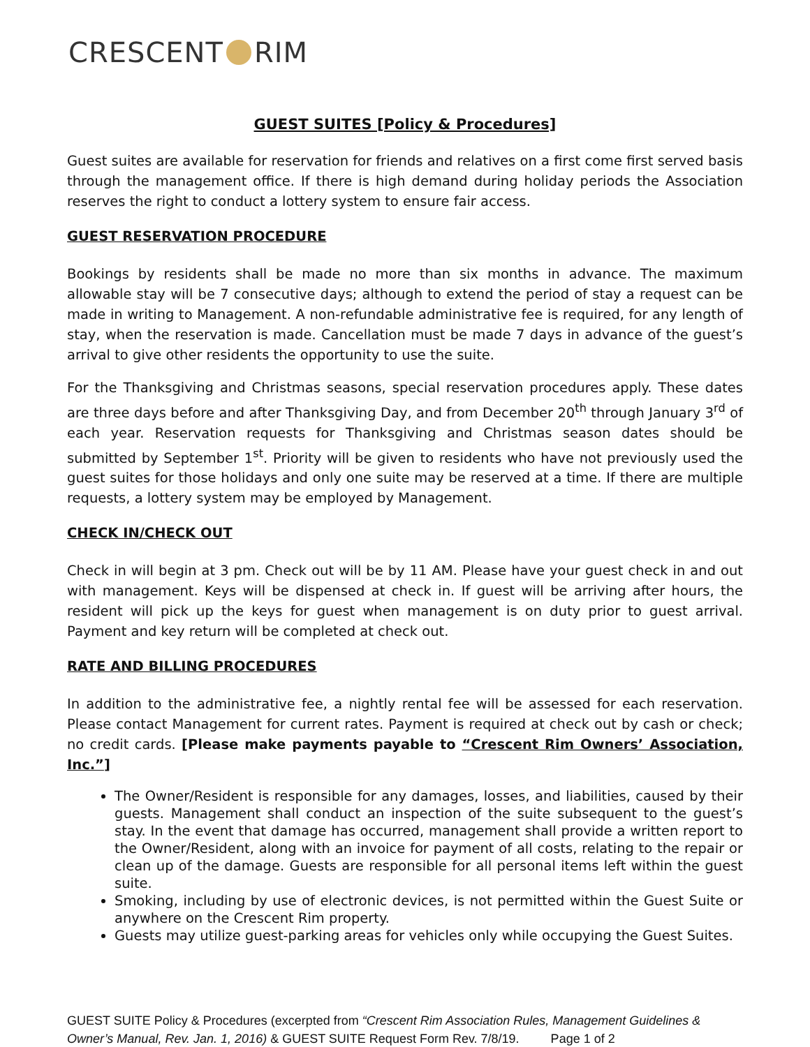CRESCENT RIM
GUEST SUITES [Policy & Procedures]
Guest suites are available for reservation for friends and relatives on a first come first served basis through the management office. If there is high demand during holiday periods the Association reserves the right to conduct a lottery system to ensure fair access.
GUEST RESERVATION PROCEDURE
Bookings by residents shall be made no more than six months in advance. The maximum allowable stay will be 7 consecutive days; although to extend the period of stay a request can be made in writing to Management. A non-refundable administrative fee is required, for any length of stay, when the reservation is made. Cancellation must be made 7 days in advance of the guest’s arrival to give other residents the opportunity to use the suite.
For the Thanksgiving and Christmas seasons, special reservation procedures apply. These dates are three days before and after Thanksgiving Day, and from December 20<sup>th</sup> through January 3<sup>rd</sup> of each year. Reservation requests for Thanksgiving and Christmas season dates should be submitted by September 1<sup>st</sup>. Priority will be given to residents who have not previously used the guest suites for those holidays and only one suite may be reserved at a time. If there are multiple requests, a lottery system may be employed by Management.
CHECK IN/CHECK OUT
Check in will begin at 3 pm. Check out will be by 11 AM. Please have your guest check in and out with management. Keys will be dispensed at check in. If guest will be arriving after hours, the resident will pick up the keys for guest when management is on duty prior to guest arrival. Payment and key return will be completed at check out.
RATE AND BILLING PROCEDURES
In addition to the administrative fee, a nightly rental fee will be assessed for each reservation. Please contact Management for current rates. Payment is required at check out by cash or check; no credit cards. [Please make payments payable to “Crescent Rim Owners’ Association, Inc.”]
The Owner/Resident is responsible for any damages, losses, and liabilities, caused by their guests. Management shall conduct an inspection of the suite subsequent to the guest’s stay. In the event that damage has occurred, management shall provide a written report to the Owner/Resident, along with an invoice for payment of all costs, relating to the repair or clean up of the damage. Guests are responsible for all personal items left within the guest suite.
Smoking, including by use of electronic devices, is not permitted within the Guest Suite or anywhere on the Crescent Rim property.
Guests may utilize guest-parking areas for vehicles only while occupying the Guest Suites.
GUEST SUITE Policy & Procedures (excerpted from “Crescent Rim Association Rules, Management Guidelines & Owner’s Manual, Rev. Jan. 1, 2016) & GUEST SUITE Request Form Rev. 7/8/19. Page 1 of 2